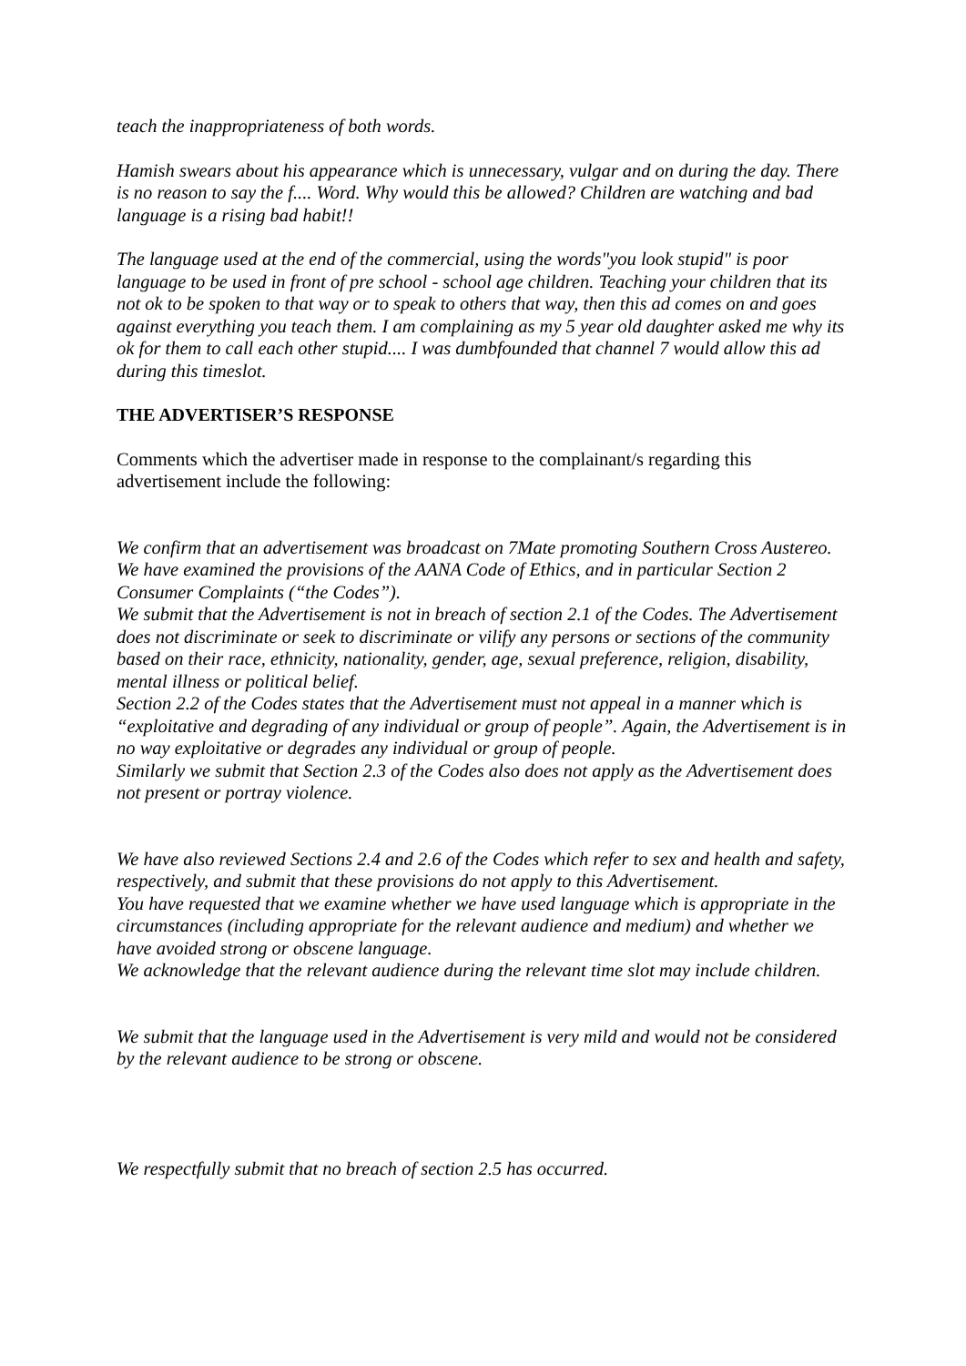teach the inappropriateness of both words.
Hamish swears about his appearance which is unnecessary, vulgar and on during the day. There is no reason to say the f.... Word. Why would this be allowed? Children are watching and bad language is a rising bad habit!!
The language used at the end of the commercial, using the words"you look stupid" is poor language to be used in front of pre school - school age children. Teaching your children that its not ok to be spoken to that way or to speak to others that way, then this ad comes on and goes against everything you teach them. I am complaining as my 5 year old daughter asked me why its ok for them to call each other stupid.... I was dumbfounded that channel 7 would allow this ad during this timeslot.
THE ADVERTISER’S RESPONSE
Comments which the advertiser made in response to the complainant/s regarding this advertisement include the following:
We confirm that an advertisement was broadcast on 7Mate promoting Southern Cross Austereo. We have examined the provisions of the AANA Code of Ethics, and in particular Section 2 Consumer Complaints (“the Codes”).
We submit that the Advertisement is not in breach of section 2.1 of the Codes. The Advertisement does not discriminate or seek to discriminate or vilify any persons or sections of the community based on their race, ethnicity, nationality, gender, age, sexual preference, religion, disability, mental illness or political belief.
Section 2.2 of the Codes states that the Advertisement must not appeal in a manner which is “exploitative and degrading of any individual or group of people”. Again, the Advertisement is in no way exploitative or degrades any individual or group of people.
Similarly we submit that Section 2.3 of the Codes also does not apply as the Advertisement does not present or portray violence.
We have also reviewed Sections 2.4 and 2.6 of the Codes which refer to sex and health and safety, respectively, and submit that these provisions do not apply to this Advertisement.
You have requested that we examine whether we have used language which is appropriate in the circumstances (including appropriate for the relevant audience and medium) and whether we have avoided strong or obscene language.
We acknowledge that the relevant audience during the relevant time slot may include children.
We submit that the language used in the Advertisement is very mild and would not be considered by the relevant audience to be strong or obscene.
We respectfully submit that no breach of section 2.5 has occurred.